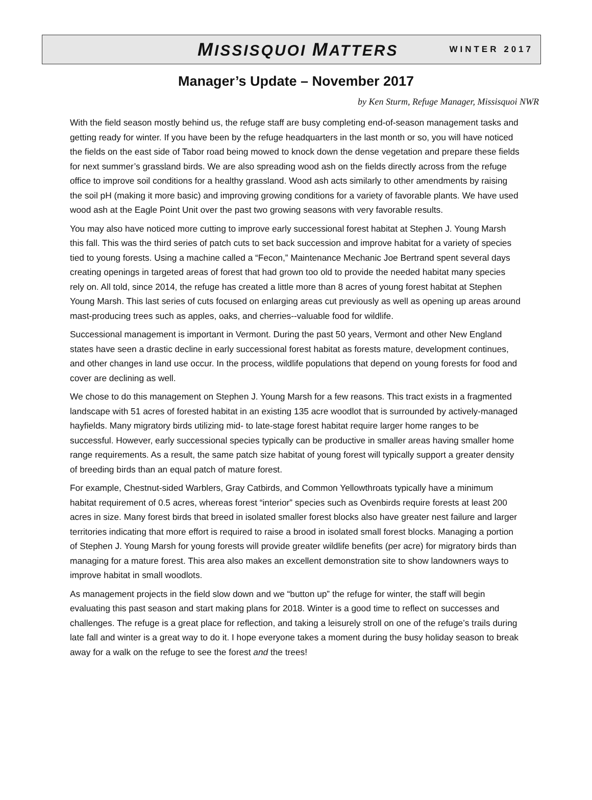MISSISQUOI MATTERS WINTER 2017
Manager’s Update – November 2017
by Ken Sturm, Refuge Manager, Missisquoi NWR
With the field season mostly behind us, the refuge staff are busy completing end-of-season management tasks and getting ready for winter. If you have been by the refuge headquarters in the last month or so, you will have noticed the fields on the east side of Tabor road being mowed to knock down the dense vegetation and prepare these fields for next summer’s grassland birds. We are also spreading wood ash on the fields directly across from the refuge office to improve soil conditions for a healthy grassland. Wood ash acts similarly to other amendments by raising the soil pH (making it more basic) and improving growing conditions for a variety of favorable plants. We have used wood ash at the Eagle Point Unit over the past two growing seasons with very favorable results.
You may also have noticed more cutting to improve early successional forest habitat at Stephen J. Young Marsh this fall. This was the third series of patch cuts to set back succession and improve habitat for a variety of species tied to young forests. Using a machine called a “Fecon,” Maintenance Mechanic Joe Bertrand spent several days creating openings in targeted areas of forest that had grown too old to provide the needed habitat many species rely on. All told, since 2014, the refuge has created a little more than 8 acres of young forest habitat at Stephen Young Marsh. This last series of cuts focused on enlarging areas cut previously as well as opening up areas around mast-producing trees such as apples, oaks, and cherries--valuable food for wildlife.
Successional management is important in Vermont. During the past 50 years, Vermont and other New England states have seen a drastic decline in early successional forest habitat as forests mature, development continues, and other changes in land use occur. In the process, wildlife populations that depend on young forests for food and cover are declining as well.
We chose to do this management on Stephen J. Young Marsh for a few reasons. This tract exists in a fragmented landscape with 51 acres of forested habitat in an existing 135 acre woodlot that is surrounded by actively-managed hayfields. Many migratory birds utilizing mid- to late-stage forest habitat require larger home ranges to be successful. However, early successional species typically can be productive in smaller areas having smaller home range requirements. As a result, the same patch size habitat of young forest will typically support a greater density of breeding birds than an equal patch of mature forest.
For example, Chestnut-sided Warblers, Gray Catbirds, and Common Yellowthroats typically have a minimum habitat requirement of 0.5 acres, whereas forest “interior” species such as Ovenbirds require forests at least 200 acres in size. Many forest birds that breed in isolated smaller forest blocks also have greater nest failure and larger territories indicating that more effort is required to raise a brood in isolated small forest blocks. Managing a portion of Stephen J. Young Marsh for young forests will provide greater wildlife benefits (per acre) for migratory birds than managing for a mature forest. This area also makes an excellent demonstration site to show landowners ways to improve habitat in small woodlots.
As management projects in the field slow down and we “button up” the refuge for winter, the staff will begin evaluating this past season and start making plans for 2018. Winter is a good time to reflect on successes and challenges. The refuge is a great place for reflection, and taking a leisurely stroll on one of the refuge’s trails during late fall and winter is a great way to do it. I hope everyone takes a moment during the busy holiday season to break away for a walk on the refuge to see the forest and the trees!